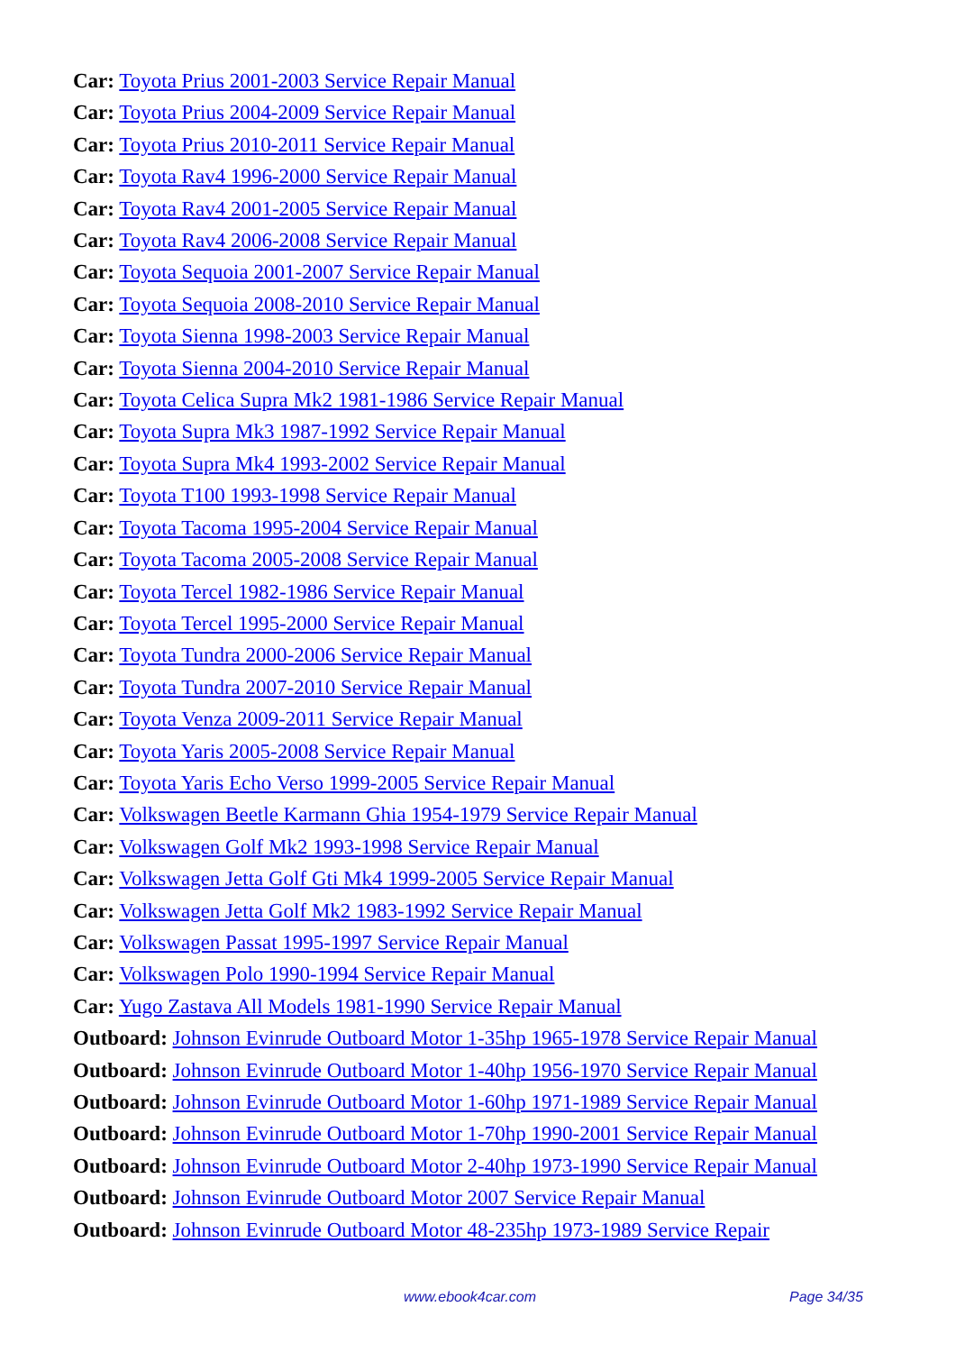Car: Toyota Prius 2001-2003 Service Repair Manual
Car: Toyota Prius 2004-2009 Service Repair Manual
Car: Toyota Prius 2010-2011 Service Repair Manual
Car: Toyota Rav4 1996-2000 Service Repair Manual
Car: Toyota Rav4 2001-2005 Service Repair Manual
Car: Toyota Rav4 2006-2008 Service Repair Manual
Car: Toyota Sequoia 2001-2007 Service Repair Manual
Car: Toyota Sequoia 2008-2010 Service Repair Manual
Car: Toyota Sienna 1998-2003 Service Repair Manual
Car: Toyota Sienna 2004-2010 Service Repair Manual
Car: Toyota Celica Supra Mk2 1981-1986 Service Repair Manual
Car: Toyota Supra Mk3 1987-1992 Service Repair Manual
Car: Toyota Supra Mk4 1993-2002 Service Repair Manual
Car: Toyota T100 1993-1998 Service Repair Manual
Car: Toyota Tacoma 1995-2004 Service Repair Manual
Car: Toyota Tacoma 2005-2008 Service Repair Manual
Car: Toyota Tercel 1982-1986 Service Repair Manual
Car: Toyota Tercel 1995-2000 Service Repair Manual
Car: Toyota Tundra 2000-2006 Service Repair Manual
Car: Toyota Tundra 2007-2010 Service Repair Manual
Car: Toyota Venza 2009-2011 Service Repair Manual
Car: Toyota Yaris 2005-2008 Service Repair Manual
Car: Toyota Yaris Echo Verso 1999-2005 Service Repair Manual
Car: Volkswagen Beetle Karmann Ghia 1954-1979 Service Repair Manual
Car: Volkswagen Golf Mk2 1993-1998 Service Repair Manual
Car: Volkswagen Jetta Golf Gti Mk4 1999-2005 Service Repair Manual
Car: Volkswagen Jetta Golf Mk2 1983-1992 Service Repair Manual
Car: Volkswagen Passat 1995-1997 Service Repair Manual
Car: Volkswagen Polo 1990-1994 Service Repair Manual
Car: Yugo Zastava All Models 1981-1990 Service Repair Manual
Outboard: Johnson Evinrude Outboard Motor 1-35hp 1965-1978 Service Repair Manual
Outboard: Johnson Evinrude Outboard Motor 1-40hp 1956-1970 Service Repair Manual
Outboard: Johnson Evinrude Outboard Motor 1-60hp 1971-1989 Service Repair Manual
Outboard: Johnson Evinrude Outboard Motor 1-70hp 1990-2001 Service Repair Manual
Outboard: Johnson Evinrude Outboard Motor 2-40hp 1973-1990 Service Repair Manual
Outboard: Johnson Evinrude Outboard Motor 2007 Service Repair Manual
Outboard: Johnson Evinrude Outboard Motor 48-235hp 1973-1989 Service Repair
www.ebook4car.com Page 34/35